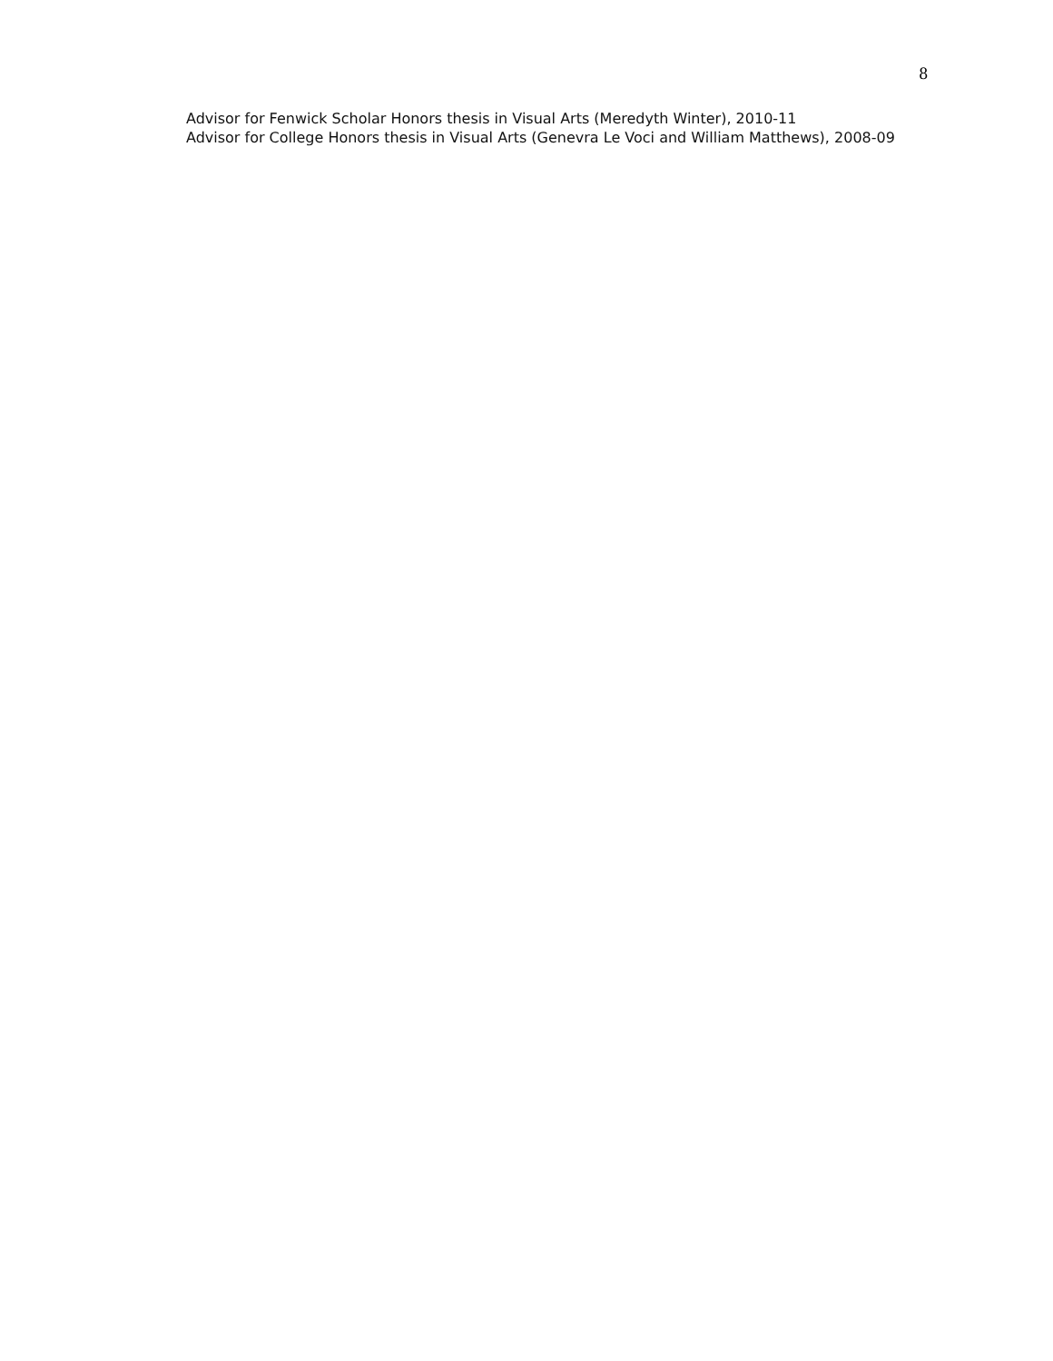8
Advisor for Fenwick Scholar Honors thesis in Visual Arts (Meredyth Winter), 2010-11
Advisor for College Honors thesis in Visual Arts (Genevra Le Voci and William Matthews), 2008-09